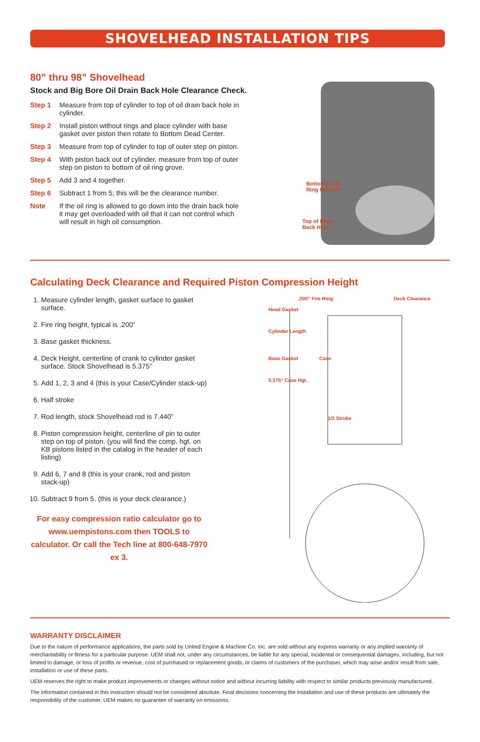SHOVELHEAD INSTALLATION TIPS
80” thru 98” Shovelhead
Stock and Big Bore Oil Drain Back Hole Clearance Check.
Step 1 Measure from top of cylinder to top of oil drain back hole in cylinder.
Step 2 Install piston without rings and place cylinder with base gasket over piston then rotate to Bottom Dead Center.
Step 3 Measure from top of cylinder to top of outer step on piston.
Step 4 With piston back out of cylinder, measure from top of outer step on piston to bottom of oil ring grove.
Step 5 Add 3 and 4 together.
Step 6 Subtract 1 from 5; this will be the clearance number.
Note If the oil ring is allowed to go down into the drain back hole it may get overloaded with oil that it can not control which will result in high oil consumption.
Bottom of Oil
Ring Groove
Top of Drain
Back Hole
Calculating Deck Clearance and Required Piston Compression Height
1. Measure cylinder length, gasket surface to gasket surface.
2. Fire ring height, typical is .200”
3. Base gasket thickness.
4. Deck Height, centerline of crank to cylinder gasket surface. Stock Shovelhead is 5.375”
5. Add 1, 2, 3 and 4 (this is your Case/Cylinder stack-up)
6. Half stroke
7. Rod length, stock Shovelhead rod is 7.440”
8. Piston compression height, centerline of pin to outer step on top of piston. (you will find the comp. hgt. on KB pistons listed in the catalog in the header of each listing)
9. Add 6, 7 and 8 (this is your crank, rod and piston stack-up)
10. Subtract 9 from 5. (this is your deck clearance.)
For easy compression ratio calculator go to www.uempistons.com then TOOLS to calculator. Or call the Tech line at 800-648-7970 ex 3.
.200” Fire Ring Deck Clearance
Head Gasket
Cylinder Length
Base Gasket Case
5.375” Case Hgt.
1/2 Stroke
WARRANTY DISCLAIMER
Due to the nature of performance applications, the parts sold by United Engine & Machine Co. Inc. are sold without any express warranty or any implied warranty of merchantability or fitness for a particular purpose. UEM shall not, under any circumstances, be liable for any special, incidental or consequential damages, including, but not limited to damage, or loss of profits or revenue, cost of purchased or replacement goods, or claims of customers of the purchaser, which may arise and/or result from sale, installation or use of these parts.
UEM reserves the right to make product improvements or changes without notice and without incurring liability with respect to similar products previously manufactured.
The information contained in this instruction should not be considered absolute. Final decisions concerning the installation and use of these products are ultimately the responsibility of the customer. UEM makes no guarantee of warranty on emissions.